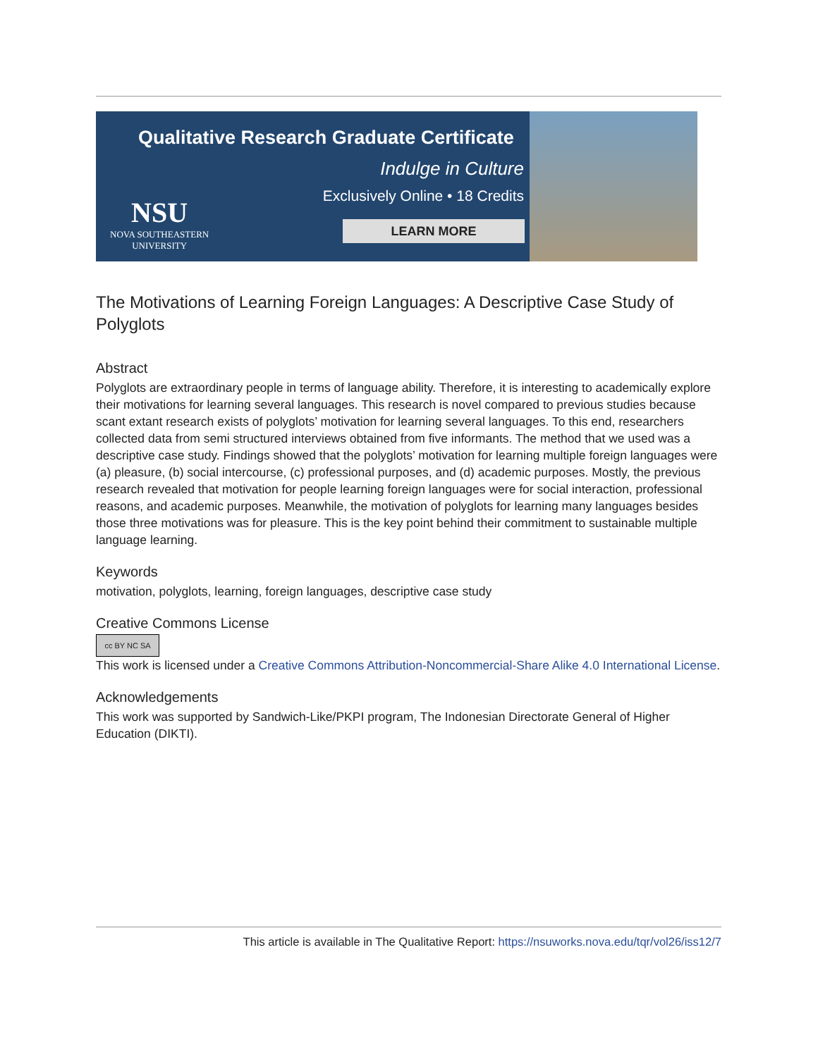Qualitative Research Graduate Certificate
Indulge in Culture
Exclusively Online • 18 Credits
NSU
NOVA SOUTHEASTERN
UNIVERSITY
LEARN MORE
The Motivations of Learning Foreign Languages: A Descriptive Case Study of Polyglots
Abstract
Polyglots are extraordinary people in terms of language ability. Therefore, it is interesting to academically explore their motivations for learning several languages. This research is novel compared to previous studies because scant extant research exists of polyglots’ motivation for learning several languages. To this end, researchers collected data from semi structured interviews obtained from five informants. The method that we used was a descriptive case study. Findings showed that the polyglots’ motivation for learning multiple foreign languages were (a) pleasure, (b) social intercourse, (c) professional purposes, and (d) academic purposes. Mostly, the previous research revealed that motivation for people learning foreign languages were for social interaction, professional reasons, and academic purposes. Meanwhile, the motivation of polyglots for learning many languages besides those three motivations was for pleasure. This is the key point behind their commitment to sustainable multiple language learning.
Keywords
motivation, polyglots, learning, foreign languages, descriptive case study
Creative Commons License
cc BY NC SA
This work is licensed under a Creative Commons Attribution-Noncommercial-Share Alike 4.0 International License.
Acknowledgements
This work was supported by Sandwich-Like/PKPI program, The Indonesian Directorate General of Higher Education (DIKTI).
This article is available in The Qualitative Report: https://nsuworks.nova.edu/tqr/vol26/iss12/7